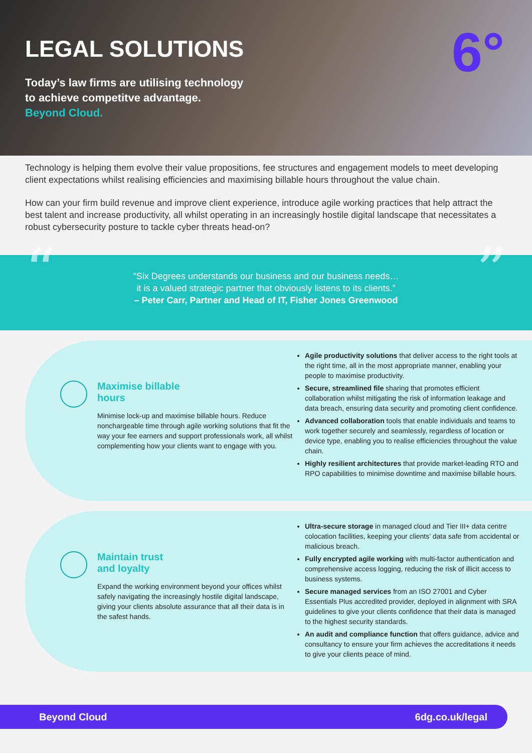LEGAL SOLUTIONS
Today’s law firms are utilising technology
to achieve competitve advantage.
Beyond Cloud.
6°
Technology is helping them evolve their value propositions, fee structures and engagement models to meet developing client expectations whilst realising efficiencies and maximising billable hours throughout the value chain.
How can your firm build revenue and improve client experience, introduce agile working practices that help attract the best talent and increase productivity, all whilst operating in an increasingly hostile digital landscape that necessitates a robust cybersecurity posture to tackle cyber threats head-on?
““Six Degrees understands our business and our business needs…
it is a valued strategic partner that obviously listens to its clients.”
– Peter Carr, Partner and Head of IT, Fisher Jones Greenwood”
Maximise billable
hours
Minimise lock-up and maximise billable hours. Reduce nonchargeable time through agile working solutions that fit the way your fee earners and support professionals work, all whilst complementing how your clients want to engage with you.
Agile productivity solutions that deliver access to the right tools at the right time, all in the most appropriate manner, enabling your people to maximise productivity.
Secure, streamlined file sharing that promotes efficient collaboration whilst mitigating the risk of information leakage and data breach, ensuring data security and promoting client confidence.
Advanced collaboration tools that enable individuals and teams to work together securely and seamlessly, regardless of location or device type, enabling you to realise efficiencies throughout the value chain.
Highly resilient architectures that provide market-leading RTO and RPO capabilities to minimise downtime and maximise billable hours.
Maintain trust
and loyalty
Expand the working environment beyond your offices whilst safely navigating the increasingly hostile digital landscape, giving your clients absolute assurance that all their data is in the safest hands.
Ultra-secure storage in managed cloud and Tier III+ data centre colocation facilities, keeping your clients’ data safe from accidental or malicious breach.
Fully encrypted agile working with multi-factor authentication and comprehensive access logging, reducing the risk of illicit access to business systems.
Secure managed services from an ISO 27001 and Cyber Essentials Plus accredited provider, deployed in alignment with SRA guidelines to give your clients confidence that their data is managed to the highest security standards.
An audit and compliance function that offers guidance, advice and consultancy to ensure your firm achieves the accreditations it needs to give your clients peace of mind.
Beyond Cloud 6dg.co.uk/legal